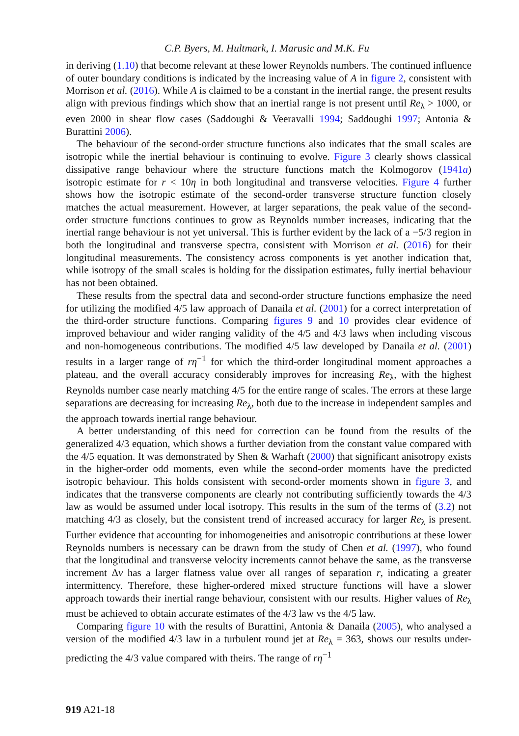C.P. Byers, M. Hultmark, I. Marusic and M.K. Fu
in deriving (1.10) that become relevant at these lower Reynolds numbers. The continued influence of outer boundary conditions is indicated by the increasing value of A in figure 2, consistent with Morrison et al. (2016). While A is claimed to be a constant in the inertial range, the present results align with previous findings which show that an inertial range is not present until Re<sub>λ</sub> > 1000, or even 2000 in shear flow cases (Saddoughi & Veeravalli 1994; Saddoughi 1997; Antonia & Burattini 2006).
The behaviour of the second-order structure functions also indicates that the small scales are isotropic while the inertial behaviour is continuing to evolve. Figure 3 clearly shows classical dissipative range behaviour where the structure functions match the Kolmogorov (1941a) isotropic estimate for r < 10η in both longitudinal and transverse velocities. Figure 4 further shows how the isotropic estimate of the second-order transverse structure function closely matches the actual measurement. However, at larger separations, the peak value of the second-order structure functions continues to grow as Reynolds number increases, indicating that the inertial range behaviour is not yet universal. This is further evident by the lack of a −5/3 region in both the longitudinal and transverse spectra, consistent with Morrison et al. (2016) for their longitudinal measurements. The consistency across components is yet another indication that, while isotropy of the small scales is holding for the dissipation estimates, fully inertial behaviour has not been obtained.
These results from the spectral data and second-order structure functions emphasize the need for utilizing the modified 4/5 law approach of Danaila et al. (2001) for a correct interpretation of the third-order structure functions. Comparing figures 9 and 10 provides clear evidence of improved behaviour and wider ranging validity of the 4/5 and 4/3 laws when including viscous and non-homogeneous contributions. The modified 4/5 law developed by Danaila et al. (2001) results in a larger range of rη<sup>−1</sup> for which the third-order longitudinal moment approaches a plateau, and the overall accuracy considerably improves for increasing Re<sub>λ</sub>, with the highest Reynolds number case nearly matching 4/5 for the entire range of scales. The errors at these large separations are decreasing for increasing Re<sub>λ</sub>, both due to the increase in independent samples and the approach towards inertial range behaviour.
A better understanding of this need for correction can be found from the results of the generalized 4/3 equation, which shows a further deviation from the constant value compared with the 4/5 equation. It was demonstrated by Shen & Warhaft (2000) that significant anisotropy exists in the higher-order odd moments, even while the second-order moments have the predicted isotropic behaviour. This holds consistent with second-order moments shown in figure 3, and indicates that the transverse components are clearly not contributing sufficiently towards the 4/3 law as would be assumed under local isotropy. This results in the sum of the terms of (3.2) not matching 4/3 as closely, but the consistent trend of increased accuracy for larger Re<sub>λ</sub> is present. Further evidence that accounting for inhomogeneities and anisotropic contributions at these lower Reynolds numbers is necessary can be drawn from the study of Chen et al. (1997), who found that the longitudinal and transverse velocity increments cannot behave the same, as the transverse increment Δv has a larger flatness value over all ranges of separation r, indicating a greater intermittency. Therefore, these higher-ordered mixed structure functions will have a slower approach towards their inertial range behaviour, consistent with our results. Higher values of Re<sub>λ</sub> must be achieved to obtain accurate estimates of the 4/3 law vs the 4/5 law.
Comparing figure 10 with the results of Burattini, Antonia & Danaila (2005), who analysed a version of the modified 4/3 law in a turbulent round jet at Re<sub>λ</sub> = 363, shows our results under-predicting the 4/3 value compared with theirs. The range of rη<sup>−1</sup>
919 A21-18